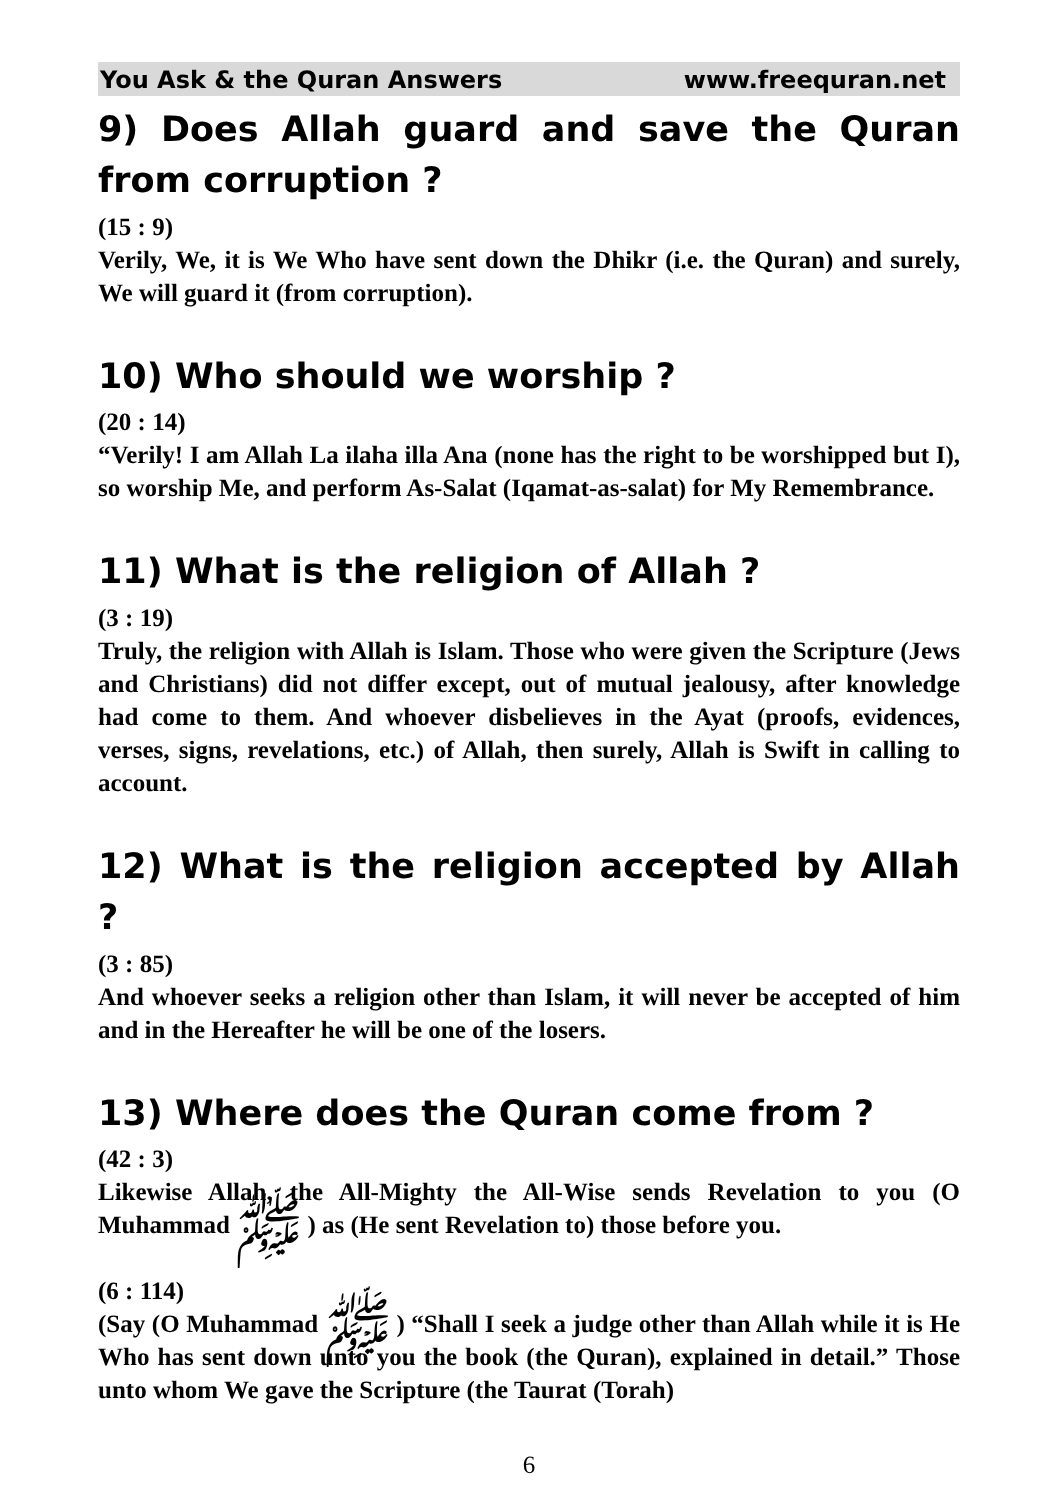You Ask & the Quran Answers www.freequran.net
9) Does Allah guard and save the Quran from corruption ?
(15 : 9)
Verily, We, it is We Who have sent down the Dhikr (i.e. the Quran) and surely, We will guard it (from corruption).
10) Who should we worship ?
(20 : 14)
“Verily! I am Allah La ilaha illa Ana (none has the right to be worshipped but I), so worship Me, and perform As-Salat (Iqamat-as-salat) for My Remembrance.
11) What is the religion of Allah ?
(3 : 19)
Truly, the religion with Allah is Islam. Those who were given the Scripture (Jews and Christians) did not differ except, out of mutual jealousy, after knowledge had come to them. And whoever disbelieves in the Ayat (proofs, evidences, verses, signs, revelations, etc.) of Allah, then surely, Allah is Swift in calling to account.
12) What is the religion accepted by Allah ?
(3 : 85)
And whoever seeks a religion other than Islam, it will never be accepted of him and in the Hereafter he will be one of the losers.
13) Where does the Quran come from ?
(42 : 3)
Likewise Allah, the All-Mighty the All-Wise sends Revelation to you (O Muhammad ﷺ ) as (He sent Revelation to) those before you.
(6 : 114)
(Say (O Muhammad ﷺ ) “Shall I seek a judge other than Allah while it is He Who has sent down unto you the book (the Quran), explained in detail.” Those unto whom We gave the Scripture (the Taurat (Torah)
6